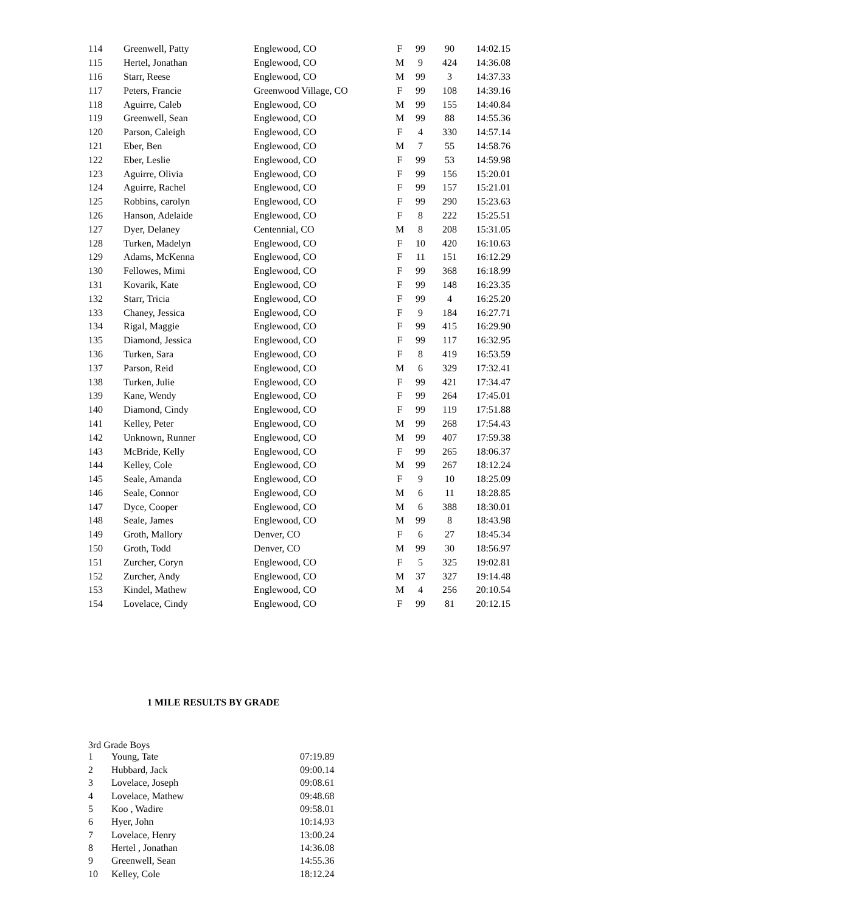| 114 | Greenwell, Patty | Englewood, CO | F | 99 | 90 | 14:02.15 |
| 115 | Hertel, Jonathan | Englewood, CO | M | 9 | 424 | 14:36.08 |
| 116 | Starr, Reese | Englewood, CO | M | 99 | 3 | 14:37.33 |
| 117 | Peters, Francie | Greenwood Village, CO | F | 99 | 108 | 14:39.16 |
| 118 | Aguirre, Caleb | Englewood, CO | M | 99 | 155 | 14:40.84 |
| 119 | Greenwell, Sean | Englewood, CO | M | 99 | 88 | 14:55.36 |
| 120 | Parson, Caleigh | Englewood, CO | F | 4 | 330 | 14:57.14 |
| 121 | Eber, Ben | Englewood, CO | M | 7 | 55 | 14:58.76 |
| 122 | Eber, Leslie | Englewood, CO | F | 99 | 53 | 14:59.98 |
| 123 | Aguirre, Olivia | Englewood, CO | F | 99 | 156 | 15:20.01 |
| 124 | Aguirre, Rachel | Englewood, CO | F | 99 | 157 | 15:21.01 |
| 125 | Robbins, carolyn | Englewood, CO | F | 99 | 290 | 15:23.63 |
| 126 | Hanson, Adelaide | Englewood, CO | F | 8 | 222 | 15:25.51 |
| 127 | Dyer, Delaney | Centennial, CO | M | 8 | 208 | 15:31.05 |
| 128 | Turken, Madelyn | Englewood, CO | F | 10 | 420 | 16:10.63 |
| 129 | Adams, McKenna | Englewood, CO | F | 11 | 151 | 16:12.29 |
| 130 | Fellowes, Mimi | Englewood, CO | F | 99 | 368 | 16:18.99 |
| 131 | Kovarik, Kate | Englewood, CO | F | 99 | 148 | 16:23.35 |
| 132 | Starr, Tricia | Englewood, CO | F | 99 | 4 | 16:25.20 |
| 133 | Chaney, Jessica | Englewood, CO | F | 9 | 184 | 16:27.71 |
| 134 | Rigal, Maggie | Englewood, CO | F | 99 | 415 | 16:29.90 |
| 135 | Diamond, Jessica | Englewood, CO | F | 99 | 117 | 16:32.95 |
| 136 | Turken, Sara | Englewood, CO | F | 8 | 419 | 16:53.59 |
| 137 | Parson, Reid | Englewood, CO | M | 6 | 329 | 17:32.41 |
| 138 | Turken, Julie | Englewood, CO | F | 99 | 421 | 17:34.47 |
| 139 | Kane, Wendy | Englewood, CO | F | 99 | 264 | 17:45.01 |
| 140 | Diamond, Cindy | Englewood, CO | F | 99 | 119 | 17:51.88 |
| 141 | Kelley, Peter | Englewood, CO | M | 99 | 268 | 17:54.43 |
| 142 | Unknown, Runner | Englewood, CO | M | 99 | 407 | 17:59.38 |
| 143 | McBride, Kelly | Englewood, CO | F | 99 | 265 | 18:06.37 |
| 144 | Kelley, Cole | Englewood, CO | M | 99 | 267 | 18:12.24 |
| 145 | Seale, Amanda | Englewood, CO | F | 9 | 10 | 18:25.09 |
| 146 | Seale, Connor | Englewood, CO | M | 6 | 11 | 18:28.85 |
| 147 | Dyce, Cooper | Englewood, CO | M | 6 | 388 | 18:30.01 |
| 148 | Seale, James | Englewood, CO | M | 99 | 8 | 18:43.98 |
| 149 | Groth, Mallory | Denver, CO | F | 6 | 27 | 18:45.34 |
| 150 | Groth, Todd | Denver, CO | M | 99 | 30 | 18:56.97 |
| 151 | Zurcher, Coryn | Englewood, CO | F | 5 | 325 | 19:02.81 |
| 152 | Zurcher, Andy | Englewood, CO | M | 37 | 327 | 19:14.48 |
| 153 | Kindel, Mathew | Englewood, CO | M | 4 | 256 | 20:10.54 |
| 154 | Lovelace, Cindy | Englewood, CO | F | 99 | 81 | 20:12.15 |
1 MILE RESULTS BY GRADE
3rd Grade Boys
| 1 | Young, Tate | 07:19.89 |
| 2 | Hubbard, Jack | 09:00.14 |
| 3 | Lovelace, Joseph | 09:08.61 |
| 4 | Lovelace, Mathew | 09:48.68 |
| 5 | Koo , Wadire | 09:58.01 |
| 6 | Hyer, John | 10:14.93 |
| 7 | Lovelace, Henry | 13:00.24 |
| 8 | Hertel , Jonathan | 14:36.08 |
| 9 | Greenwell, Sean | 14:55.36 |
| 10 | Kelley, Cole | 18:12.24 |